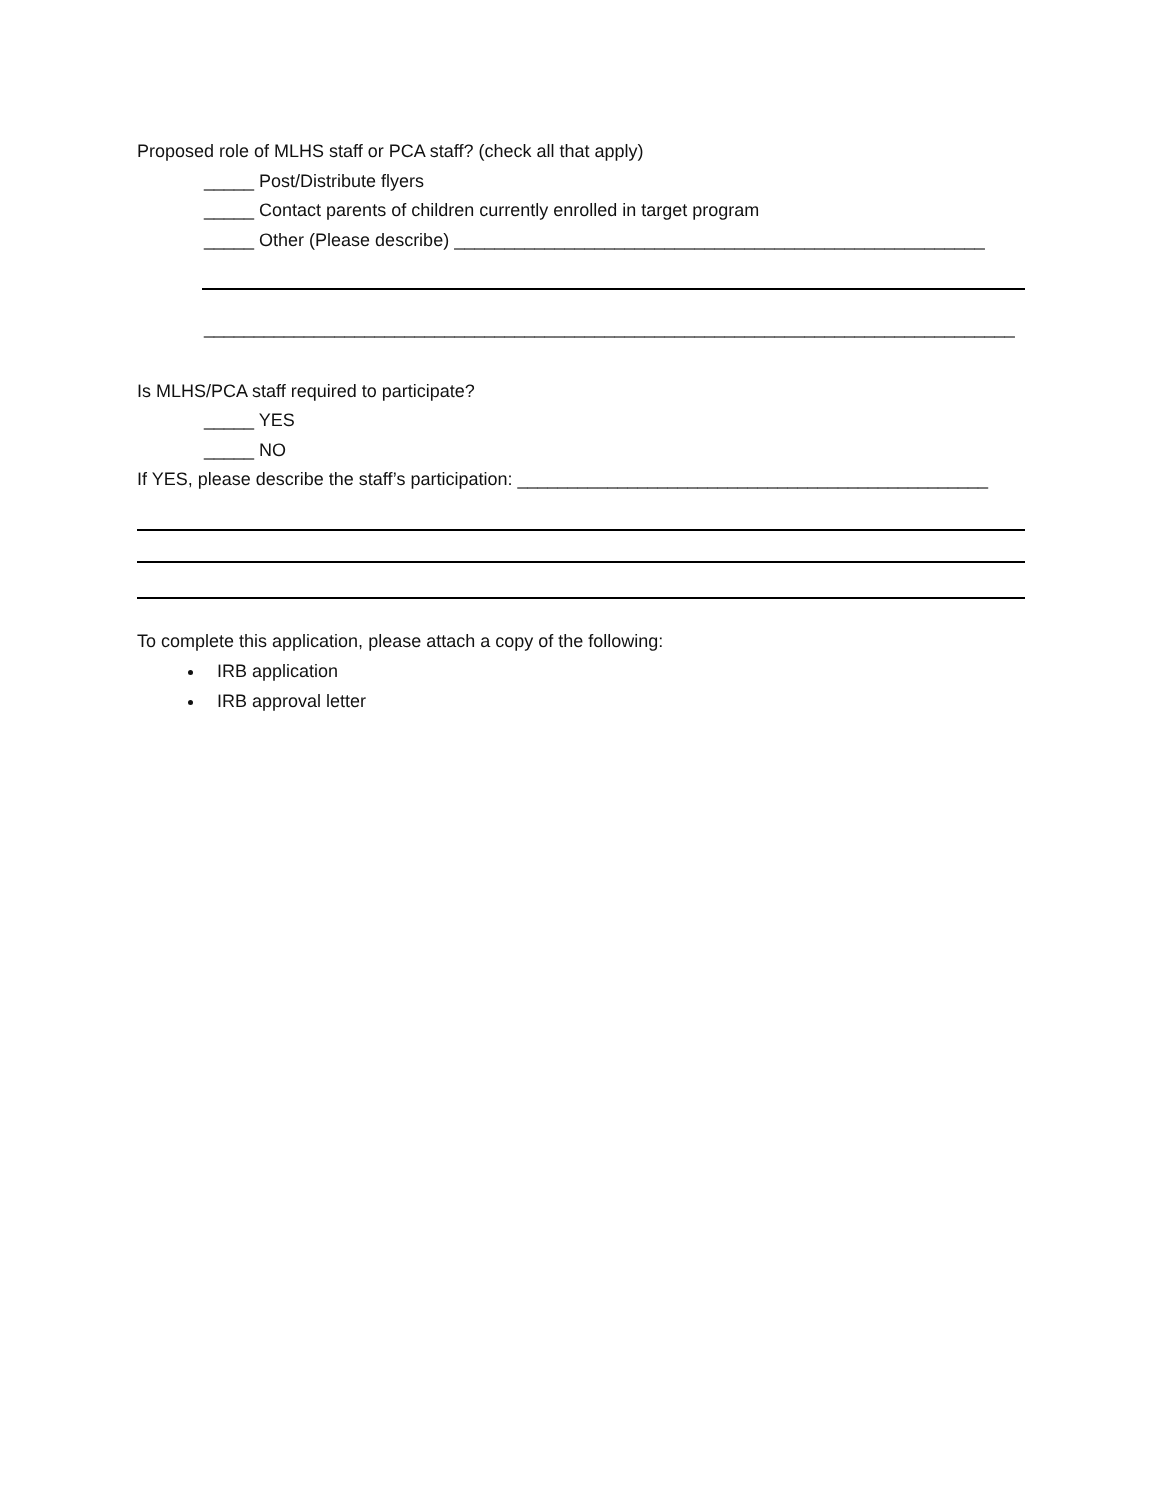Proposed role of MLHS staff or PCA staff? (check all that apply)
_____ Post/Distribute flyers
_____ Contact parents of children currently enrolled in target program
_____ Other (Please describe) _____________________________________________________
_________________________________________________________________________________
Is MLHS/PCA staff required to participate?
_____ YES
_____ NO
If YES, please describe the staff’s participation: _______________________________________________
To complete this application, please attach a copy of the following:
IRB application
IRB approval letter